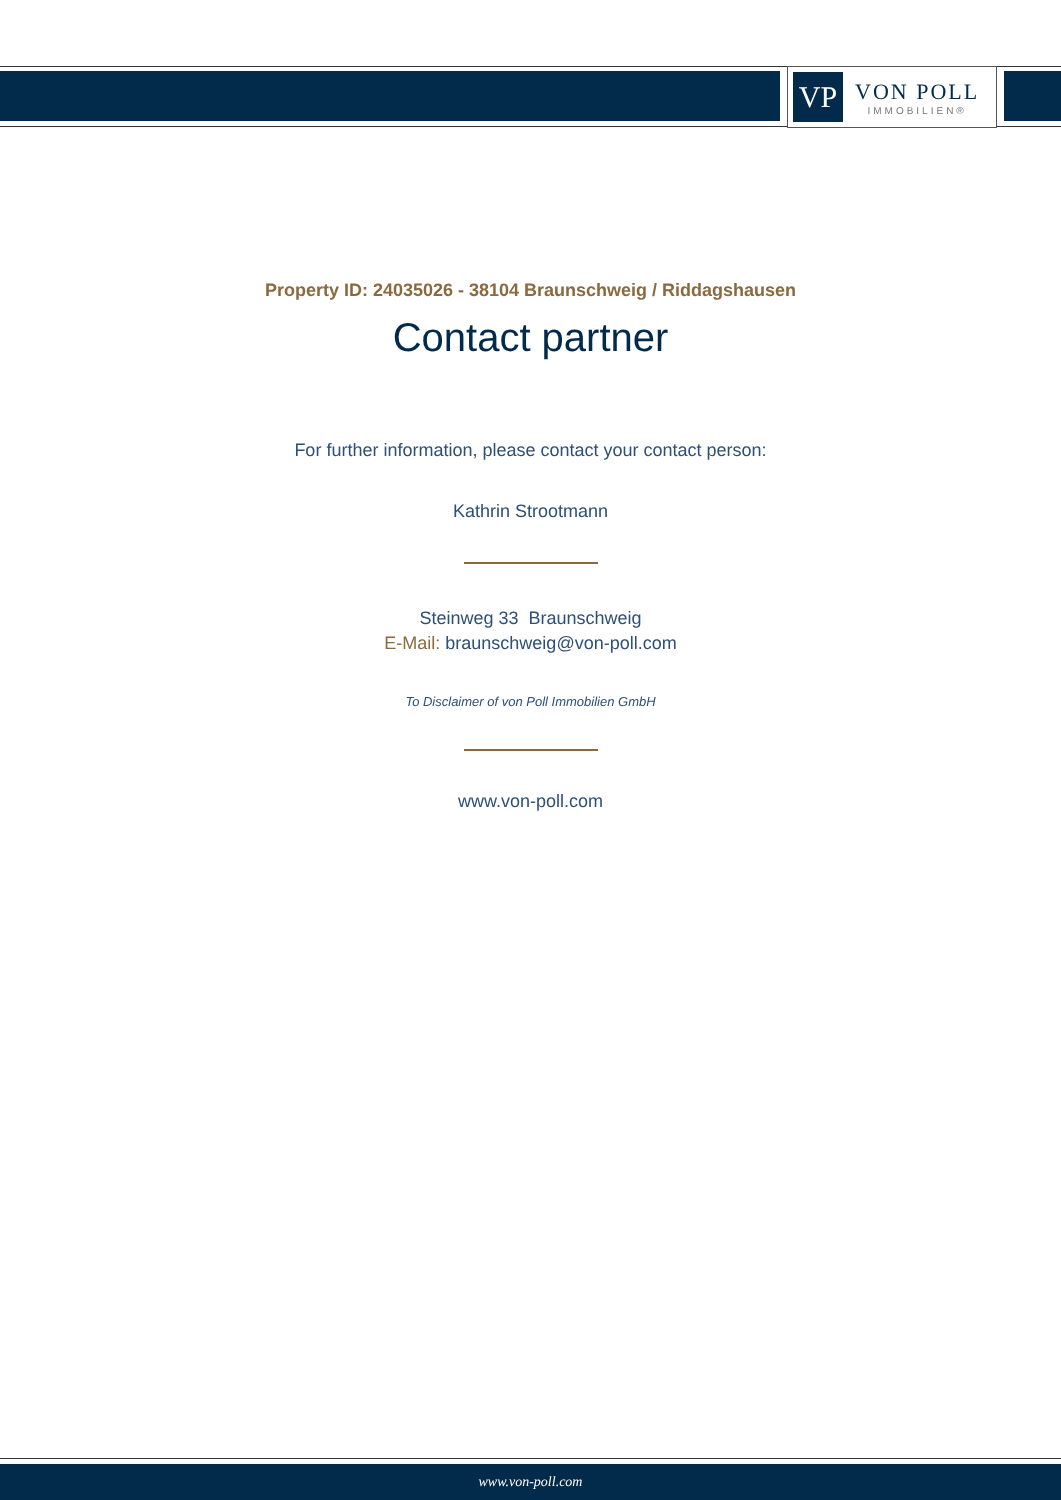VP
VON POLL
IMMOBILIEN®
Property ID: 24035026 - 38104 Braunschweig / Riddagshausen
Contact partner
For further information, please contact your contact person:
Kathrin Strootmann
Steinweg 33 Braunschweig
E-Mail: braunschweig@von-poll.com
To Disclaimer of von Poll Immobilien GmbH
www.von-poll.com
www.von-poll.com